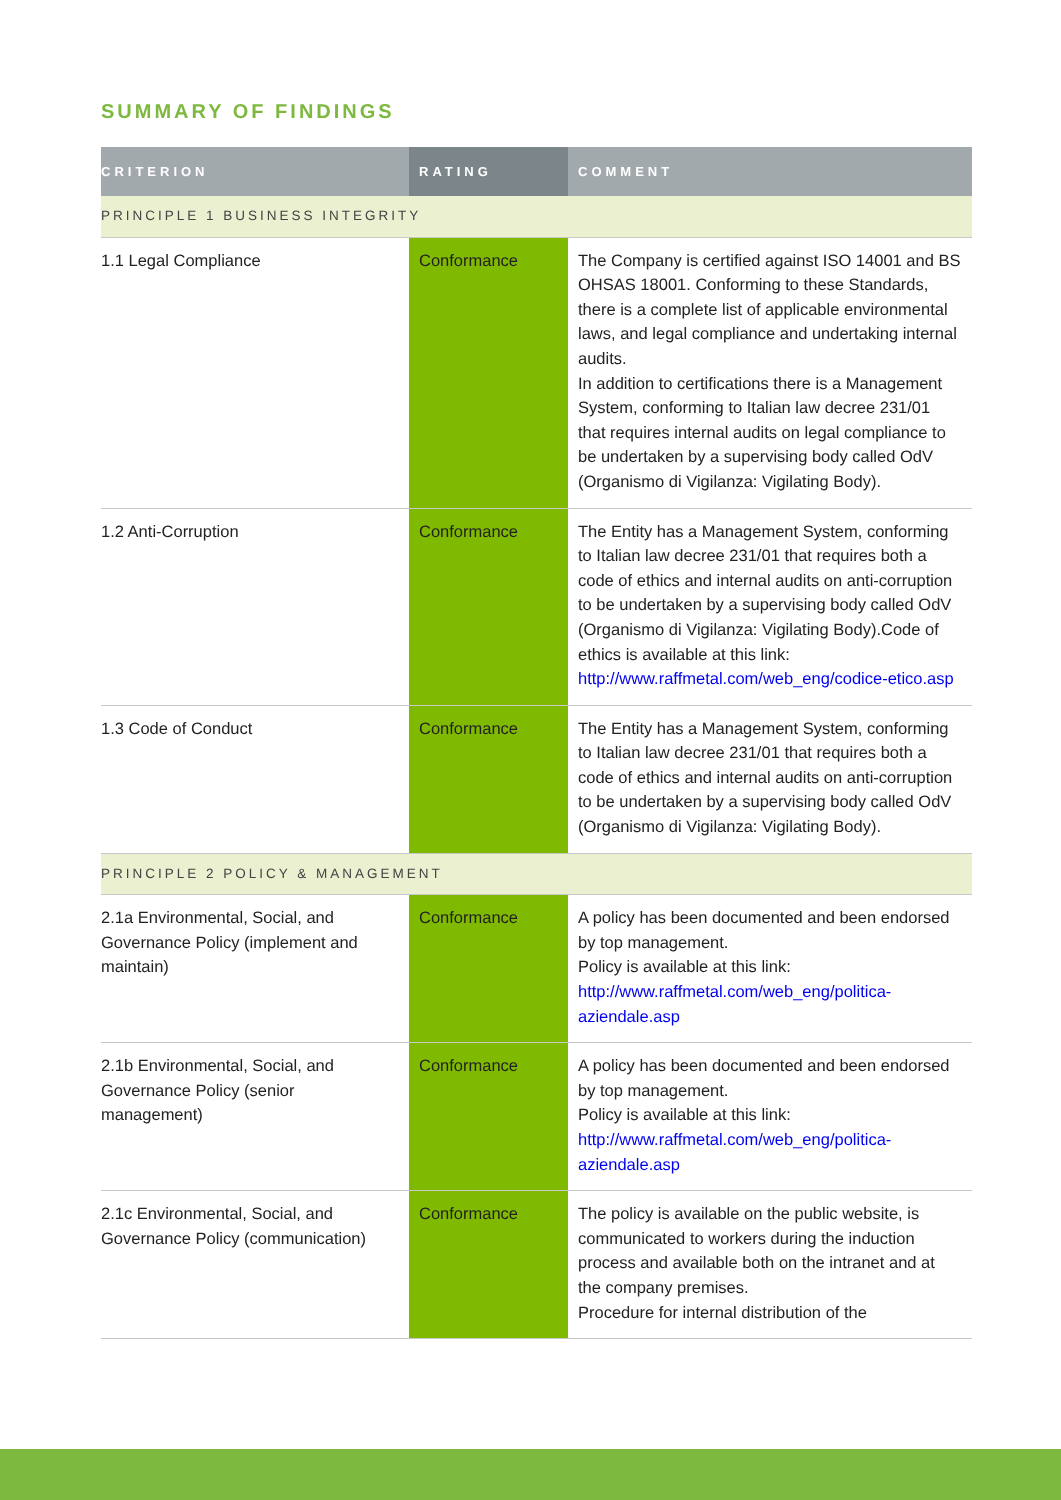SUMMARY OF FINDINGS
| CRITERION | RATING | COMMENT |
| --- | --- | --- |
| PRINCIPLE 1 BUSINESS INTEGRITY | | |
| 1.1 Legal Compliance | Conformance | The Company is certified against ISO 14001 and BS OHSAS 18001. Conforming to these Standards, there is a complete list of applicable environmental laws, and legal compliance and undertaking internal audits. In addition to certifications there is a Management System, conforming to Italian law decree 231/01 that requires internal audits on legal compliance to be undertaken by a supervising body called OdV (Organismo di Vigilanza: Vigilating Body). |
| 1.2 Anti-Corruption | Conformance | The Entity has a Management System, conforming to Italian law decree 231/01 that requires both a code of ethics and internal audits on anti-corruption to be undertaken by a supervising body called OdV (Organismo di Vigilanza: Vigilating Body).Code of ethics is available at this link: http://www.raffmetal.com/web_eng/codice-etico.asp |
| 1.3 Code of Conduct | Conformance | The Entity has a Management System, conforming to Italian law decree 231/01 that requires both a code of ethics and internal audits on anti-corruption to be undertaken by a supervising body called OdV (Organismo di Vigilanza: Vigilating Body). |
| PRINCIPLE 2 POLICY & MANAGEMENT | | |
| 2.1a Environmental, Social, and Governance Policy (implement and maintain) | Conformance | A policy has been documented and been endorsed by top management. Policy is available at this link: http://www.raffmetal.com/web_eng/politica-aziendale.asp |
| 2.1b Environmental, Social, and Governance Policy (senior management) | Conformance | A policy has been documented and been endorsed by top management. Policy is available at this link: http://www.raffmetal.com/web_eng/politica-aziendale.asp |
| 2.1c Environmental, Social, and Governance Policy (communication) | Conformance | The policy is available on the public website, is communicated to workers during the induction process and available both on the intranet and at the company premises. Procedure for internal distribution of the |